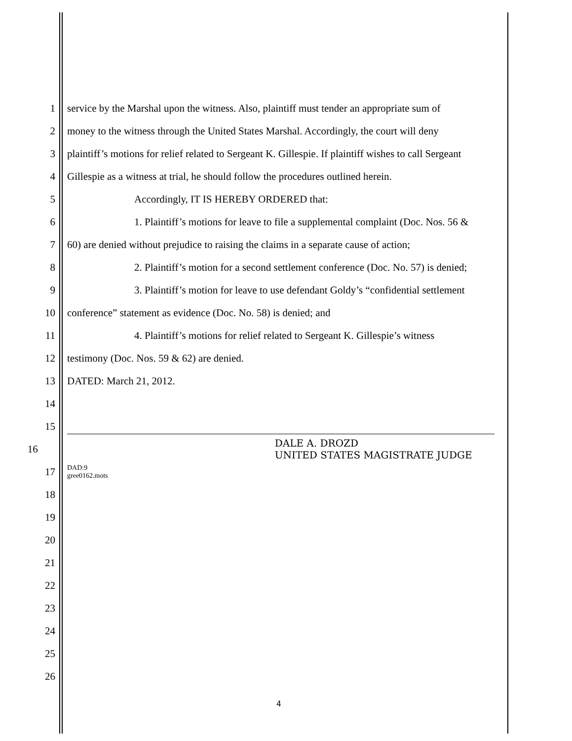1 service by the Marshal upon the witness. Also, plaintiff must tender an appropriate sum of
2 money to the witness through the United States Marshal. Accordingly, the court will deny
3 plaintiff’s motions for relief related to Sergeant K. Gillespie. If plaintiff wishes to call Sergeant
4 Gillespie as a witness at trial, he should follow the procedures outlined herein.
5 Accordingly, IT IS HEREBY ORDERED that:
6 1. Plaintiff’s motions for leave to file a supplemental complaint (Doc. Nos. 56 &
7 60) are denied without prejudice to raising the claims in a separate cause of action;
8 2. Plaintiff’s motion for a second settlement conference (Doc. No. 57) is denied;
9 3. Plaintiff’s motion for leave to use defendant Goldy’s “confidential settlement
10 conference” statement as evidence (Doc. No. 58) is denied; and
11 4. Plaintiff’s motions for relief related to Sergeant K. Gillespie’s witness
12 testimony (Doc. Nos. 59 & 62) are denied.
13 DATED: March 21, 2012.
14
15
16 DALE A. DROZD
UNITED STATES MAGISTRATE JUDGE
17 DAD:9
gree0162.mots
18
19
20
21
22
23
24
25
26
4